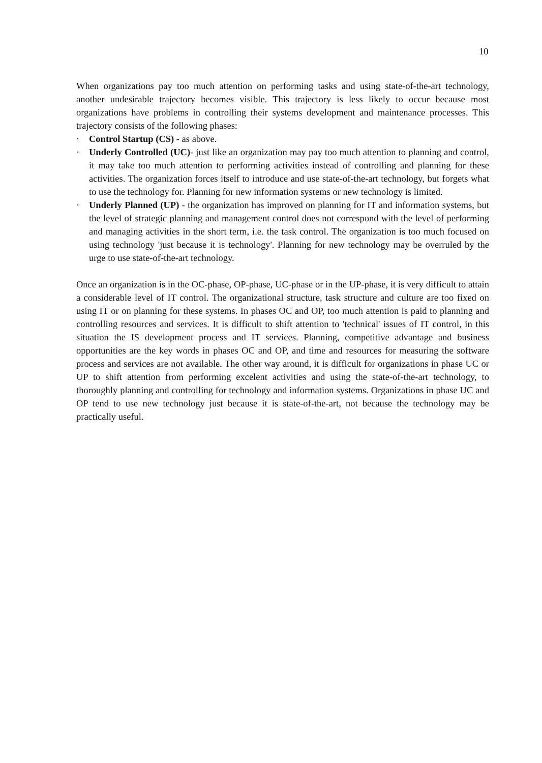10
When organizations pay too much attention on performing tasks and using state-of-the-art technology, another undesirable trajectory becomes visible. This trajectory is less likely to occur because most organizations have problems in controlling their systems development and maintenance processes. This trajectory consists of the following phases:
· Control Startup (CS) - as above.
· Underly Controlled (UC)- just like an organization may pay too much attention to planning and control, it may take too much attention to performing activities instead of controlling and planning for these activities. The organization forces itself to introduce and use state-of-the-art technology, but forgets what to use the technology for. Planning for new information systems or new technology is limited.
· Underly Planned (UP) - the organization has improved on planning for IT and information systems, but the level of strategic planning and management control does not correspond with the level of performing and managing activities in the short term, i.e. the task control. The organization is too much focused on using technology 'just because it is technology'. Planning for new technology may be overruled by the urge to use state-of-the-art technology.
Once an organization is in the OC-phase, OP-phase, UC-phase or in the UP-phase, it is very difficult to attain a considerable level of IT control. The organizational structure, task structure and culture are too fixed on using IT or on planning for these systems. In phases OC and OP, too much attention is paid to planning and controlling resources and services. It is difficult to shift attention to 'technical' issues of IT control, in this situation the IS development process and IT services. Planning, competitive advantage and business opportunities are the key words in phases OC and OP, and time and resources for measuring the software process and services are not available. The other way around, it is difficult for organizations in phase UC or UP to shift attention from performing excelent activities and using the state-of-the-art technology, to thoroughly planning and controlling for technology and information systems. Organizations in phase UC and OP tend to use new technology just because it is state-of-the-art, not because the technology may be practically useful.